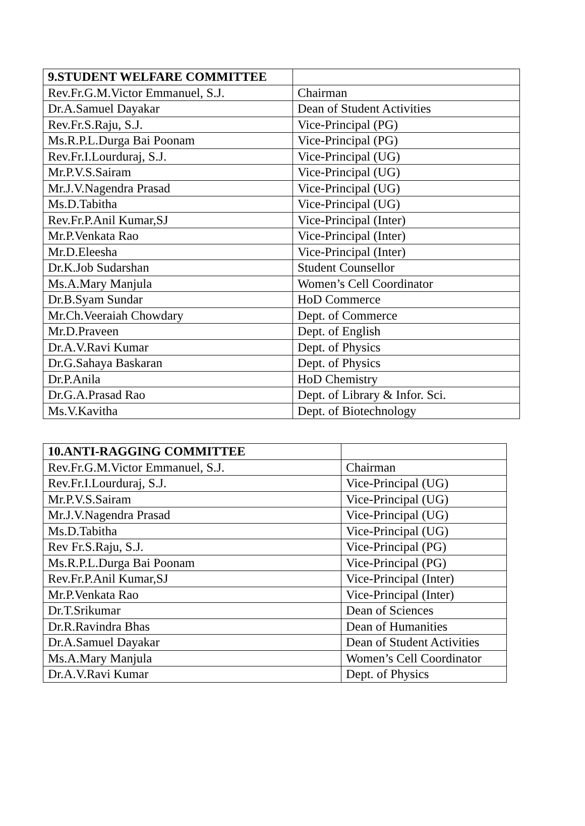| 9.STUDENT WELFARE COMMITTEE | |
| Rev.Fr.G.M.Victor Emmanuel, S.J. | Chairman |
| Dr.A.Samuel Dayakar | Dean of Student Activities |
| Rev.Fr.S.Raju, S.J. | Vice-Principal (PG) |
| Ms.R.P.L.Durga Bai Poonam | Vice-Principal (PG) |
| Rev.Fr.I.Lourduraj, S.J. | Vice-Principal (UG) |
| Mr.P.V.S.Sairam | Vice-Principal (UG) |
| Mr.J.V.Nagendra Prasad | Vice-Principal (UG) |
| Ms.D.Tabitha | Vice-Principal (UG) |
| Rev.Fr.P.Anil Kumar,SJ | Vice-Principal (Inter) |
| Mr.P.Venkata Rao | Vice-Principal (Inter) |
| Mr.D.Eleesha | Vice-Principal (Inter) |
| Dr.K.Job Sudarshan | Student Counsellor |
| Ms.A.Mary Manjula | Women’s Cell Coordinator |
| Dr.B.Syam Sundar | HoD Commerce |
| Mr.Ch.Veeraiah Chowdary | Dept. of Commerce |
| Mr.D.Praveen | Dept. of English |
| Dr.A.V.Ravi Kumar | Dept. of Physics |
| Dr.G.Sahaya Baskaran | Dept. of Physics |
| Dr.P.Anila | HoD Chemistry |
| Dr.G.A.Prasad Rao | Dept. of Library & Infor. Sci. |
| Ms.V.Kavitha | Dept. of Biotechnology |
| 10.ANTI-RAGGING COMMITTEE | |
| Rev.Fr.G.M.Victor Emmanuel, S.J. | Chairman |
| Rev.Fr.I.Lourduraj, S.J. | Vice-Principal (UG) |
| Mr.P.V.S.Sairam | Vice-Principal (UG) |
| Mr.J.V.Nagendra Prasad | Vice-Principal (UG) |
| Ms.D.Tabitha | Vice-Principal (UG) |
| Rev Fr.S.Raju, S.J. | Vice-Principal (PG) |
| Ms.R.P.L.Durga Bai Poonam | Vice-Principal (PG) |
| Rev.Fr.P.Anil Kumar,SJ | Vice-Principal (Inter) |
| Mr.P.Venkata Rao | Vice-Principal (Inter) |
| Dr.T.Srikumar | Dean of Sciences |
| Dr.R.Ravindra Bhas | Dean of Humanities |
| Dr.A.Samuel Dayakar | Dean of Student Activities |
| Ms.A.Mary Manjula | Women’s Cell Coordinator |
| Dr.A.V.Ravi Kumar | Dept. of Physics |